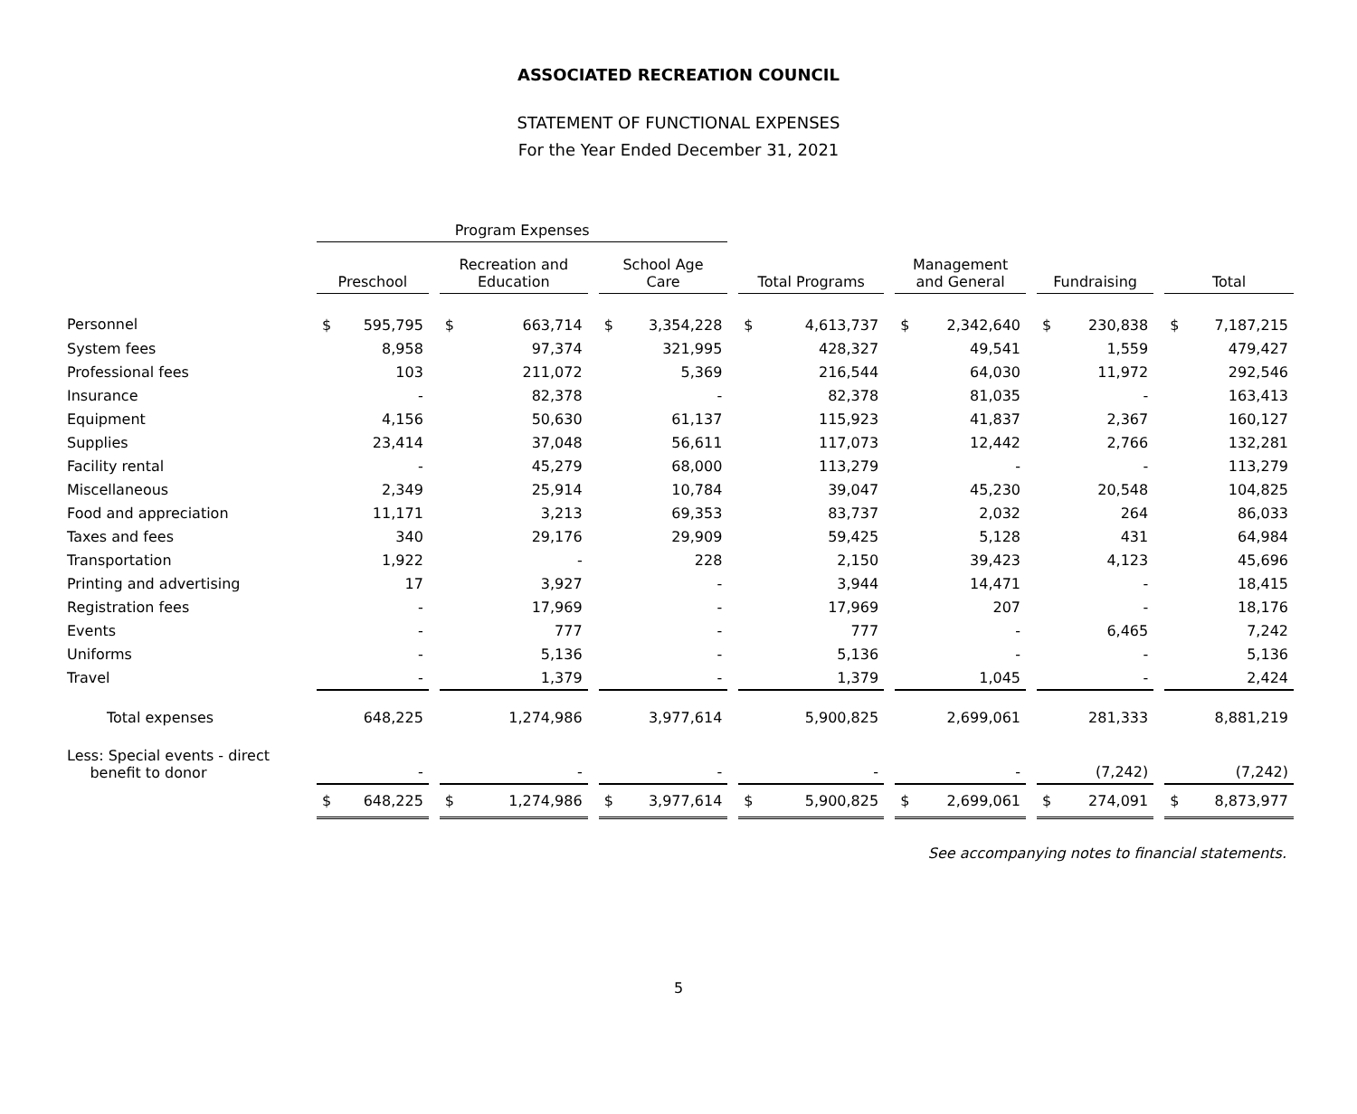ASSOCIATED RECREATION COUNCIL
STATEMENT OF FUNCTIONAL EXPENSES
For the Year Ended December 31, 2021
| | Program Expenses | | | | | | | | | | | | | | | | | | | |
| --- | --- | --- | --- | --- | --- | --- | --- | --- | --- | --- | --- | --- | --- | --- | --- | --- | --- | --- | --- | --- |
| | Preschool | | | Recreation and Education | | | School Age Care | | | Total Programs | | | Management and General | | | Fundraising | | | Total | |
| Personnel | $ | 595,795 | | $ | 663,714 | | $ | 3,354,228 | | $ | 4,613,737 | | $ | 2,342,640 | | $ | 230,838 | | $ | 7,187,215 |
| System fees | | 8,958 | | | 97,374 | | | 321,995 | | | 428,327 | | | 49,541 | | | 1,559 | | | 479,427 |
| Professional fees | | 103 | | | 211,072 | | | 5,369 | | | 216,544 | | | 64,030 | | | 11,972 | | | 292,546 |
| Insurance | | - | | | 82,378 | | | - | | | 82,378 | | | 81,035 | | | - | | | 163,413 |
| Equipment | | 4,156 | | | 50,630 | | | 61,137 | | | 115,923 | | | 41,837 | | | 2,367 | | | 160,127 |
| Supplies | | 23,414 | | | 37,048 | | | 56,611 | | | 117,073 | | | 12,442 | | | 2,766 | | | 132,281 |
| Facility rental | | - | | | 45,279 | | | 68,000 | | | 113,279 | | | - | | | - | | | 113,279 |
| Miscellaneous | | 2,349 | | | 25,914 | | | 10,784 | | | 39,047 | | | 45,230 | | | 20,548 | | | 104,825 |
| Food and appreciation | | 11,171 | | | 3,213 | | | 69,353 | | | 83,737 | | | 2,032 | | | 264 | | | 86,033 |
| Taxes and fees | | 340 | | | 29,176 | | | 29,909 | | | 59,425 | | | 5,128 | | | 431 | | | 64,984 |
| Transportation | | 1,922 | | | - | | | 228 | | | 2,150 | | | 39,423 | | | 4,123 | | | 45,696 |
| Printing and advertising | | 17 | | | 3,927 | | | - | | | 3,944 | | | 14,471 | | | - | | | 18,415 |
| Registration fees | | - | | | 17,969 | | | - | | | 17,969 | | | 207 | | | - | | | 18,176 |
| Events | | - | | | 777 | | | - | | | 777 | | | - | | | 6,465 | | | 7,242 |
| Uniforms | | - | | | 5,136 | | | - | | | 5,136 | | | - | | | - | | | 5,136 |
| Travel | | - | | | 1,379 | | | - | | | 1,379 | | | 1,045 | | | - | | | 2,424 |
| Total expenses | | 648,225 | | | 1,274,986 | | | 3,977,614 | | | 5,900,825 | | | 2,699,061 | | | 281,333 | | | 8,881,219 |
| Less: Special events - direct benefit to donor | | - | | | - | | | - | | | - | | | - | | | (7,242) | | | (7,242) |
| | $ | 648,225 | | $ | 1,274,986 | | $ | 3,977,614 | | $ | 5,900,825 | | $ | 2,699,061 | | $ | 274,091 | | $ | 8,873,977 |
See accompanying notes to financial statements.
5